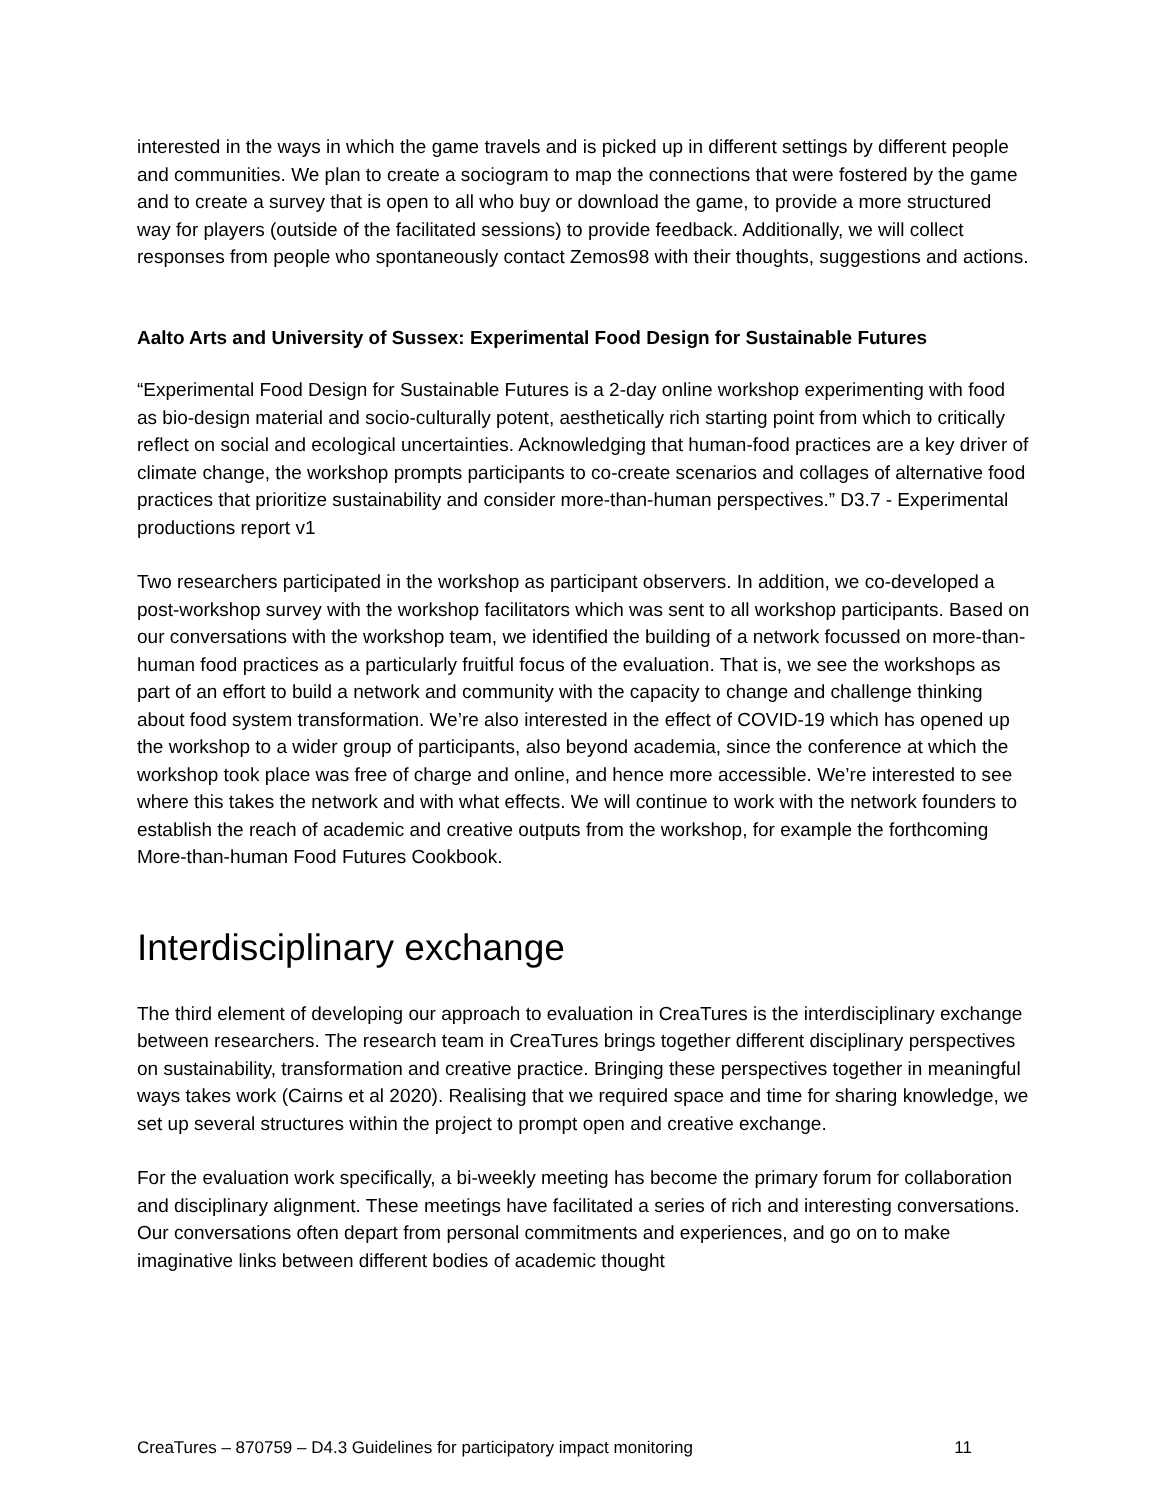interested in the ways in which the game travels and is picked up in different settings by different people and communities. We plan to create a sociogram to map the connections that were fostered by the game and to create a survey that is open to all who buy or download the game, to provide a more structured way for players (outside of the facilitated sessions) to provide feedback. Additionally, we will collect responses from people who spontaneously contact Zemos98 with their thoughts, suggestions and actions.
Aalto Arts and University of Sussex: Experimental Food Design for Sustainable Futures
“Experimental Food Design for Sustainable Futures is a 2-day online workshop experimenting with food as bio-design material and socio-culturally potent, aesthetically rich starting point from which to critically reflect on social and ecological uncertainties. Acknowledging that human-food practices are a key driver of climate change, the workshop prompts participants to co-create scenarios and collages of alternative food practices that prioritize sustainability and consider more-than-human perspectives.” D3.7 - Experimental productions report v1
Two researchers participated in the workshop as participant observers. In addition, we co-developed a post-workshop survey with the workshop facilitators which was sent to all workshop participants. Based on our conversations with the workshop team, we identified the building of a network focussed on more-than-human food practices as a particularly fruitful focus of the evaluation. That is, we see the workshops as part of an effort to build a network and community with the capacity to change and challenge thinking about food system transformation. We’re also interested in the effect of COVID-19 which has opened up the workshop to a wider group of participants, also beyond academia, since the conference at which the workshop took place was free of charge and online, and hence more accessible. We’re interested to see where this takes the network and with what effects. We will continue to work with the network founders to establish the reach of academic and creative outputs from the workshop, for example the forthcoming More-than-human Food Futures Cookbook.
Interdisciplinary exchange
The third element of developing our approach to evaluation in CreaTures is the interdisciplinary exchange between researchers. The research team in CreaTures brings together different disciplinary perspectives on sustainability, transformation and creative practice. Bringing these perspectives together in meaningful ways takes work (Cairns et al 2020). Realising that we required space and time for sharing knowledge, we set up several structures within the project to prompt open and creative exchange.
For the evaluation work specifically, a bi-weekly meeting has become the primary forum for collaboration and disciplinary alignment. These meetings have facilitated a series of rich and interesting conversations. Our conversations often depart from personal commitments and experiences, and go on to make imaginative links between different bodies of academic thought
CreaTures – 870759 – D4.3 Guidelines for participatory impact monitoring 11